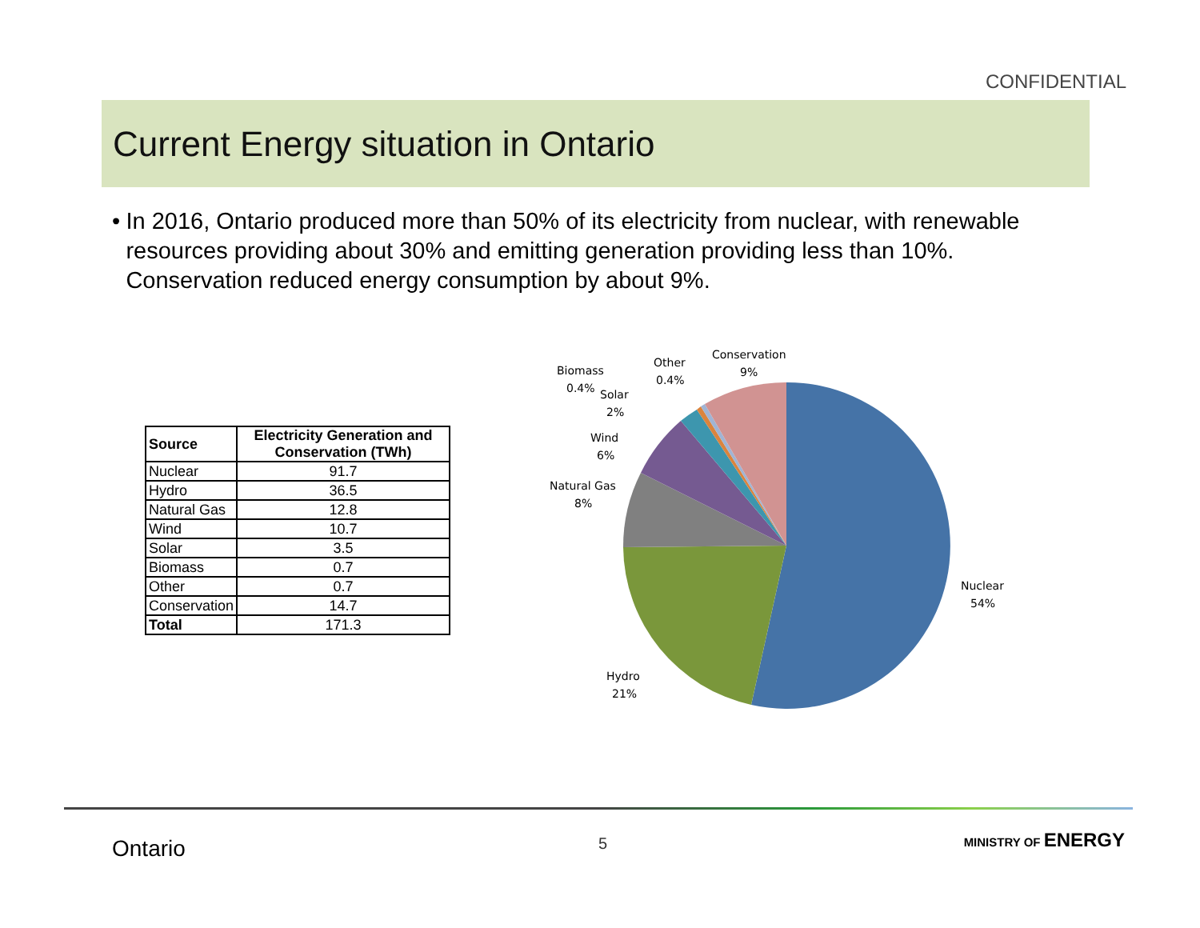CONFIDENTIAL
Current Energy situation in Ontario
• In 2016, Ontario produced more than 50% of its electricity from nuclear, with renewable resources providing about 30% and emitting generation providing less than 10%. Conservation reduced energy consumption by about 9%.
| Source | Electricity Generation and Conservation (TWh) |
| --- | --- |
| Nuclear | 91.7 |
| Hydro | 36.5 |
| Natural Gas | 12.8 |
| Wind | 10.7 |
| Solar | 3.5 |
| Biomass | 0.7 |
| Other | 0.7 |
| Conservation | 14.7 |
| Total | 171.3 |
Conservation
9%
Other
0.4%
Biomass
0.4%
Solar
2%
Wind
6%
Natural Gas
8%
Nuclear
54%
Hydro
21%
Ontario 5 MINISTRY OF ENERGY